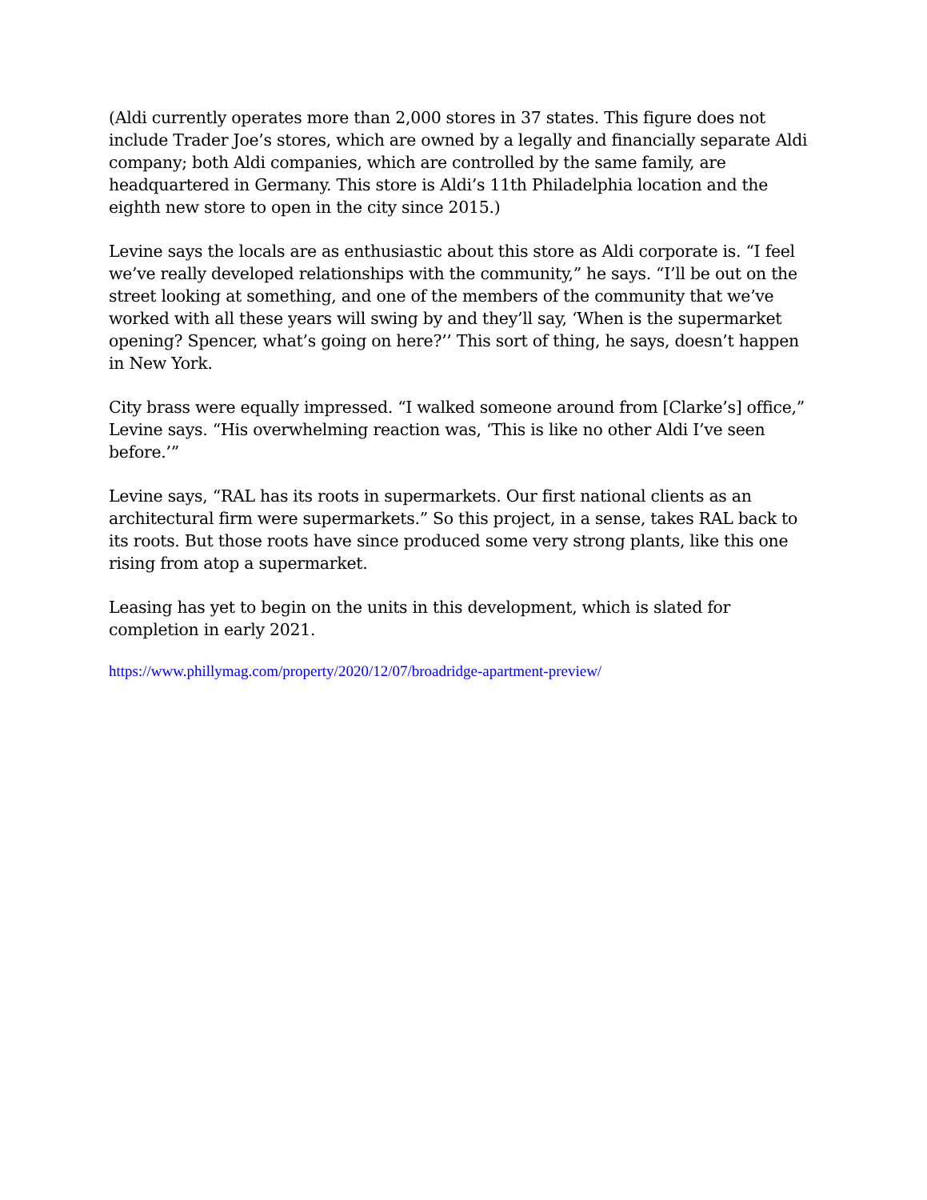(Aldi currently operates more than 2,000 stores in 37 states. This figure does not include Trader Joe’s stores, which are owned by a legally and financially separate Aldi company; both Aldi companies, which are controlled by the same family, are headquartered in Germany. This store is Aldi’s 11th Philadelphia location and the eighth new store to open in the city since 2015.)
Levine says the locals are as enthusiastic about this store as Aldi corporate is. “I feel we’ve really developed relationships with the community,” he says. “I’ll be out on the street looking at something, and one of the members of the community that we’ve worked with all these years will swing by and they’ll say, ‘When is the supermarket opening? Spencer, what’s going on here?’’ This sort of thing, he says, doesn’t happen in New York.
City brass were equally impressed. “I walked someone around from [Clarke’s] office,” Levine says. “His overwhelming reaction was, ‘This is like no other Aldi I’ve seen before.’”
Levine says, “RAL has its roots in supermarkets. Our first national clients as an architectural firm were supermarkets.” So this project, in a sense, takes RAL back to its roots. But those roots have since produced some very strong plants, like this one rising from atop a supermarket.
Leasing has yet to begin on the units in this development, which is slated for completion in early 2021.
https://www.phillymag.com/property/2020/12/07/broadridge-apartment-preview/